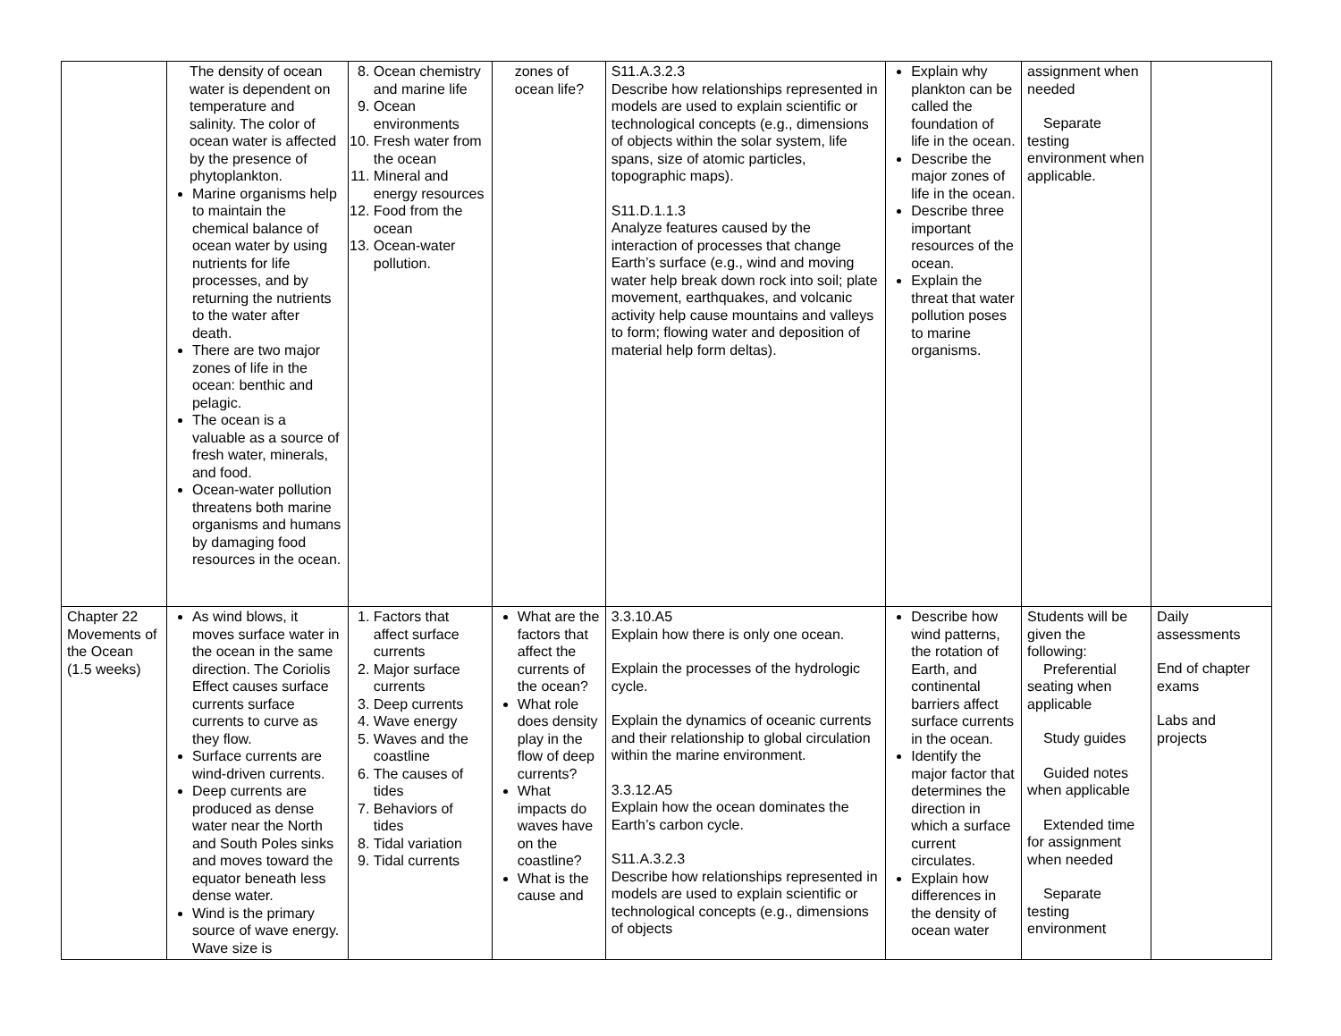| | The density of ocean water is dependent on temperature and salinity. The color of ocean water is affected by the presence of phytoplankton. Marine organisms help to maintain the chemical balance of ocean water by using nutrients for life processes, and by returning the nutrients to the water after death. There are two major zones of life in the ocean: benthic and pelagic. The ocean is a valuable as a source of fresh water, minerals, and food. Ocean-water pollution threatens both marine organisms and humans by damaging food resources in the ocean. | 8. Ocean chemistry and marine life 9. Ocean environments 10. Fresh water from the ocean 11. Mineral and energy resources 12. Food from the ocean 13. Ocean-water pollution. | zones of ocean life? | S11.A.3.2.3 Describe how relationships represented in models are used to explain scientific or technological concepts (e.g., dimensions of objects within the solar system, life spans, size of atomic particles, topographic maps). S11.D.1.1.3 Analyze features caused by the interaction of processes that change Earth’s surface (e.g., wind and moving water help break down rock into soil; plate movement, earthquakes, and volcanic activity help cause mountains and valleys to form; flowing water and deposition of material help form deltas). | Explain why plankton can be called the foundation of life in the ocean. Describe the major zones of life in the ocean. Describe three important resources of the ocean. Explain the threat that water pollution poses to marine organisms. | assignment when needed Separate testing environment when applicable. | |
| Chapter 22 Movements of the Ocean (1.5 weeks) | As wind blows, it moves surface water in the ocean in the same direction. The Coriolis Effect causes surface currents surface currents to curve as they flow. Surface currents are wind-driven currents. Deep currents are produced as dense water near the North and South Poles sinks and moves toward the equator beneath less dense water. Wind is the primary source of wave energy. Wave size is | 1. Factors that affect surface currents 2. Major surface currents 3. Deep currents 4. Wave energy 5. Waves and the coastline 6. The causes of tides 7. Behaviors of tides 8. Tidal variation 9. Tidal currents | What are the factors that affect the currents of the ocean? What role does density play in the flow of deep currents? What impacts do waves have on the coastline? What is the cause and | 3.3.10.A5 Explain how there is only one ocean. Explain the processes of the hydrologic cycle. Explain the dynamics of oceanic currents and their relationship to global circulation within the marine environment. 3.3.12.A5 Explain how the ocean dominates the Earth’s carbon cycle. S11.A.3.2.3 Describe how relationships represented in models are used to explain scientific or technological concepts (e.g., dimensions of objects | Describe how wind patterns, the rotation of Earth, and continental barriers affect surface currents in the ocean. Identify the major factor that determines the direction in which a surface current circulates. Explain how differences in the density of ocean water | Students will be given the following: Preferential seating when applicable Study guides Guided notes when applicable Extended time for assignment when needed Separate testing environment | Daily assessments End of chapter exams Labs and projects |